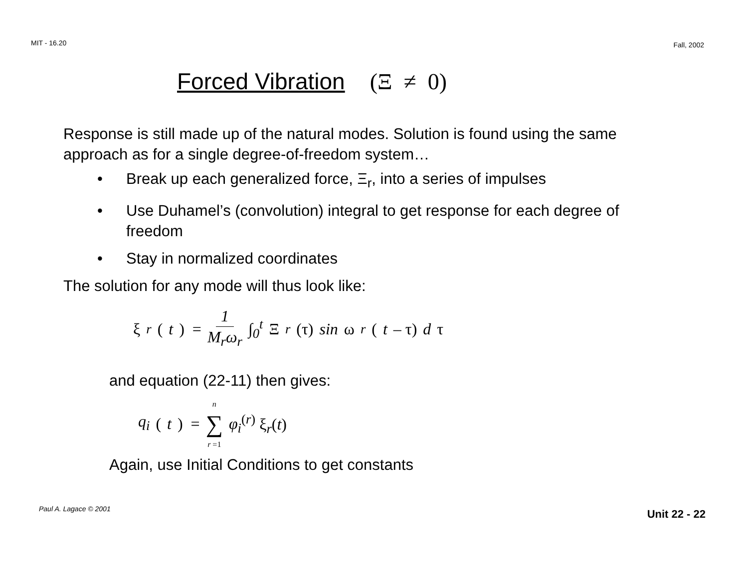MIT - 16.20 Fall, 2002
Forced Vibration (Ξ ≠ 0)
Response is still made up of the natural modes. Solution is found using the same approach as for a single degree-of-freedom system…
• Break up each generalized force, Ξ<sub>r</sub>, into a series of impulses
• Use Duhamel’s (convolution) integral to get response for each degree of freedom
• Stay in normalized coordinates
The solution for any mode will thus look like:
ξ<sub>r</sub> (t) = 1 M<sub>r</sub>ω<sub>r</sub> ∫<sub>0</sub><sup>t</sup> Ξ<sub>r</sub> (τ) sin ω<sub>r</sub> (t – τ) d τ
and equation (22-11) then gives:
q<sub>i</sub> (t) = n ∑ r =1 φ<sub>i</sub><sup>(r)</sup> ξ<sub>r</sub>(t)
Again, use Initial Conditions to get constants
Paul A. Lagace © 2001 Unit 22 - 22